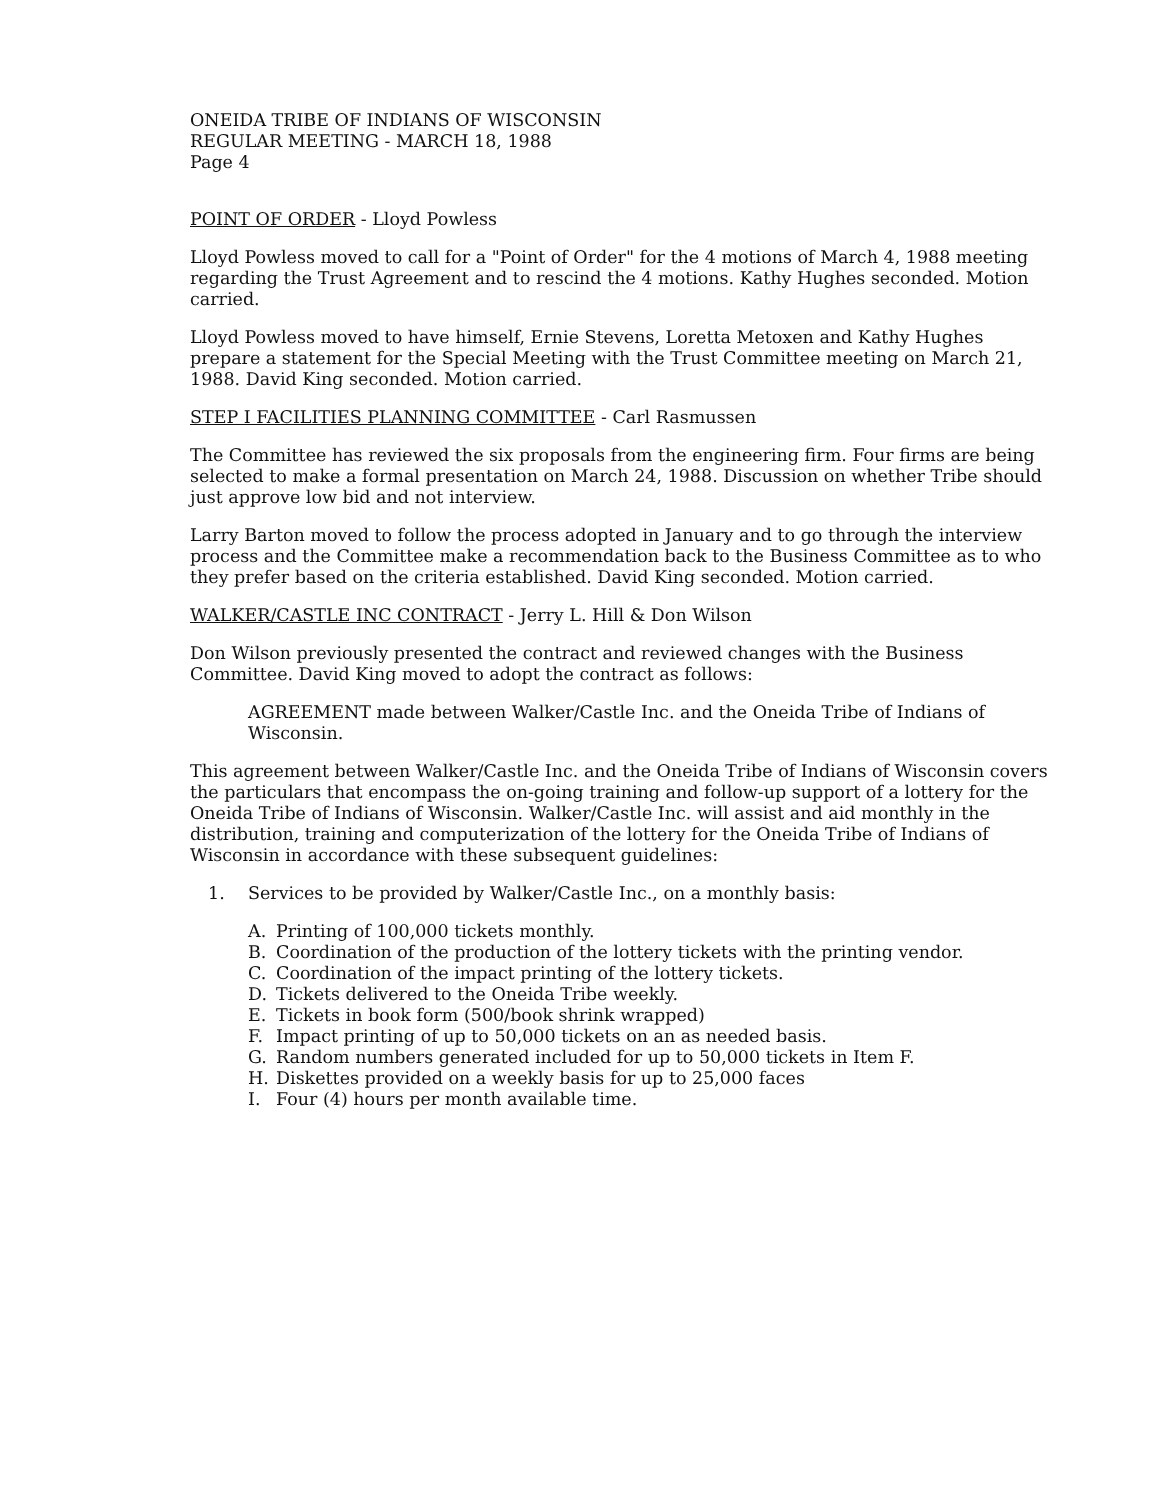ONEIDA TRIBE OF INDIANS OF WISCONSIN
REGULAR MEETING - MARCH 18, 1988
Page 4
POINT OF ORDER - Lloyd Powless
Lloyd Powless moved to call for a "Point of Order" for the 4 motions of March 4, 1988 meeting regarding the Trust Agreement and to rescind the 4 motions. Kathy Hughes seconded. Motion carried.
Lloyd Powless moved to have himself, Ernie Stevens, Loretta Metoxen and Kathy Hughes prepare a statement for the Special Meeting with the Trust Committee meeting on March 21, 1988. David King seconded. Motion carried.
STEP I FACILITIES PLANNING COMMITTEE - Carl Rasmussen
The Committee has reviewed the six proposals from the engineering firm. Four firms are being selected to make a formal presentation on March 24, 1988. Discussion on whether Tribe should just approve low bid and not interview.
Larry Barton moved to follow the process adopted in January and to go through the interview process and the Committee make a recommendation back to the Business Committee as to who they prefer based on the criteria established. David King seconded. Motion carried.
WALKER/CASTLE INC CONTRACT - Jerry L. Hill & Don Wilson
Don Wilson previously presented the contract and reviewed changes with the Business Committee. David King moved to adopt the contract as follows:
AGREEMENT made between Walker/Castle Inc. and the Oneida Tribe of Indians of Wisconsin.
This agreement between Walker/Castle Inc. and the Oneida Tribe of Indians of Wisconsin covers the particulars that encompass the on-going training and follow-up support of a lottery for the Oneida Tribe of Indians of Wisconsin. Walker/Castle Inc. will assist and aid monthly in the distribution, training and computerization of the lottery for the Oneida Tribe of Indians of Wisconsin in accordance with these subsequent guidelines:
1. Services to be provided by Walker/Castle Inc., on a monthly basis:
A. Printing of 100,000 tickets monthly.
B. Coordination of the production of the lottery tickets with the printing vendor.
C. Coordination of the impact printing of the lottery tickets.
D. Tickets delivered to the Oneida Tribe weekly.
E. Tickets in book form (500/book shrink wrapped)
F. Impact printing of up to 50,000 tickets on an as needed basis.
G. Random numbers generated included for up to 50,000 tickets in Item F.
H. Diskettes provided on a weekly basis for up to 25,000 faces
I. Four (4) hours per month available time.